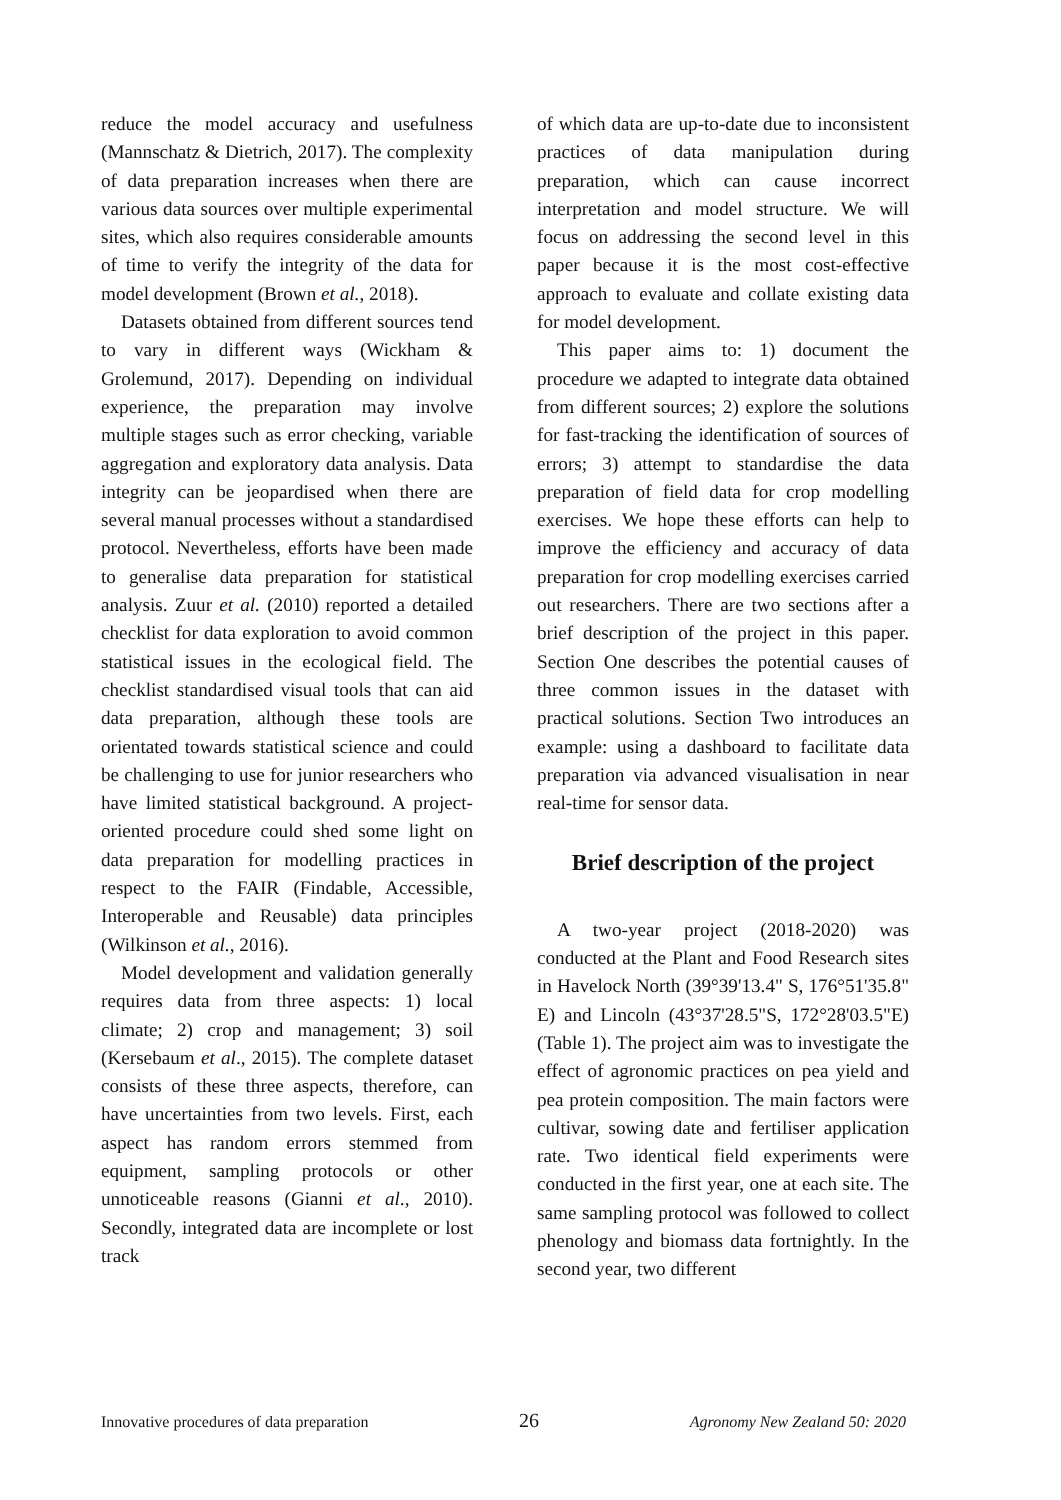reduce the model accuracy and usefulness (Mannschatz & Dietrich, 2017). The complexity of data preparation increases when there are various data sources over multiple experimental sites, which also requires considerable amounts of time to verify the integrity of the data for model development (Brown et al., 2018).
Datasets obtained from different sources tend to vary in different ways (Wickham & Grolemund, 2017). Depending on individual experience, the preparation may involve multiple stages such as error checking, variable aggregation and exploratory data analysis. Data integrity can be jeopardised when there are several manual processes without a standardised protocol. Nevertheless, efforts have been made to generalise data preparation for statistical analysis. Zuur et al. (2010) reported a detailed checklist for data exploration to avoid common statistical issues in the ecological field. The checklist standardised visual tools that can aid data preparation, although these tools are orientated towards statistical science and could be challenging to use for junior researchers who have limited statistical background. A project-oriented procedure could shed some light on data preparation for modelling practices in respect to the FAIR (Findable, Accessible, Interoperable and Reusable) data principles (Wilkinson et al., 2016).
Model development and validation generally requires data from three aspects: 1) local climate; 2) crop and management; 3) soil (Kersebaum et al., 2015). The complete dataset consists of these three aspects, therefore, can have uncertainties from two levels. First, each aspect has random errors stemmed from equipment, sampling protocols or other unnoticeable reasons (Gianni et al., 2010). Secondly, integrated data are incomplete or lost track
of which data are up-to-date due to inconsistent practices of data manipulation during preparation, which can cause incorrect interpretation and model structure. We will focus on addressing the second level in this paper because it is the most cost-effective approach to evaluate and collate existing data for model development.
This paper aims to: 1) document the procedure we adapted to integrate data obtained from different sources; 2) explore the solutions for fast-tracking the identification of sources of errors; 3) attempt to standardise the data preparation of field data for crop modelling exercises. We hope these efforts can help to improve the efficiency and accuracy of data preparation for crop modelling exercises carried out researchers. There are two sections after a brief description of the project in this paper. Section One describes the potential causes of three common issues in the dataset with practical solutions. Section Two introduces an example: using a dashboard to facilitate data preparation via advanced visualisation in near real-time for sensor data.
Brief description of the project
A two-year project (2018-2020) was conducted at the Plant and Food Research sites in Havelock North (39°39'13.4" S, 176°51'35.8" E) and Lincoln (43°37'28.5"S, 172°28'03.5"E) (Table 1). The project aim was to investigate the effect of agronomic practices on pea yield and pea protein composition. The main factors were cultivar, sowing date and fertiliser application rate. Two identical field experiments were conducted in the first year, one at each site. The same sampling protocol was followed to collect phenology and biomass data fortnightly. In the second year, two different
Innovative procedures of data preparation 26 Agronomy New Zealand 50: 2020